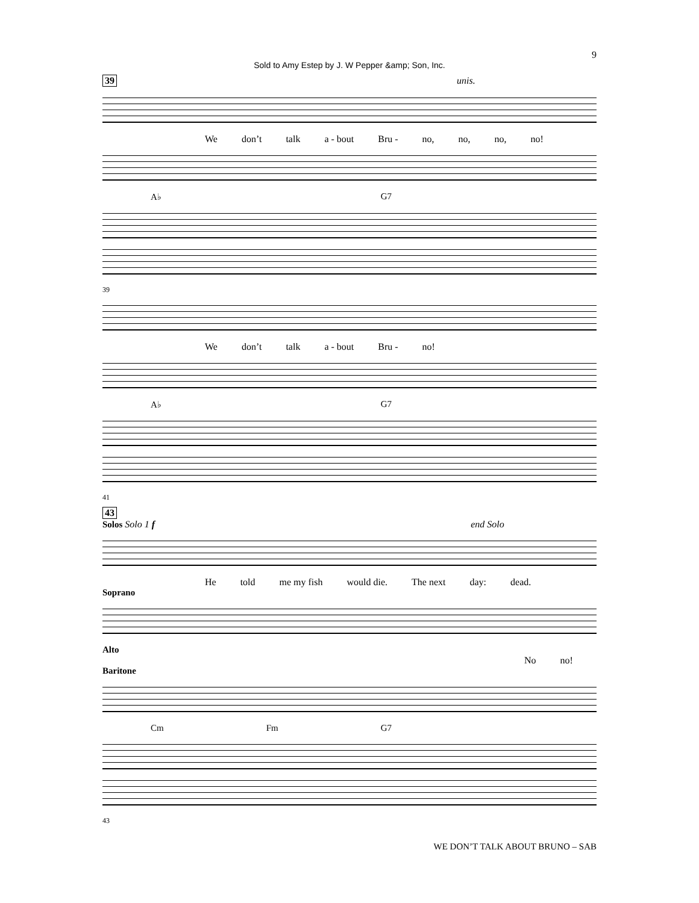9
Sold to Amy Estep by J. W Pepper &amp; Son, Inc.
39 unis.
We don’t talk a - bout Bru - no, no, no, no!
A♭ G7
39
We don’t talk a - bout Bru - no!
A♭ G7
41
43
Solos Solo 1 f end Solo
He told me my fish would die. The next day: dead.
Soprano
Alto
No no!
Baritone
Cm Fm G7
43
WE DON’T TALK ABOUT BRUNO – SAB